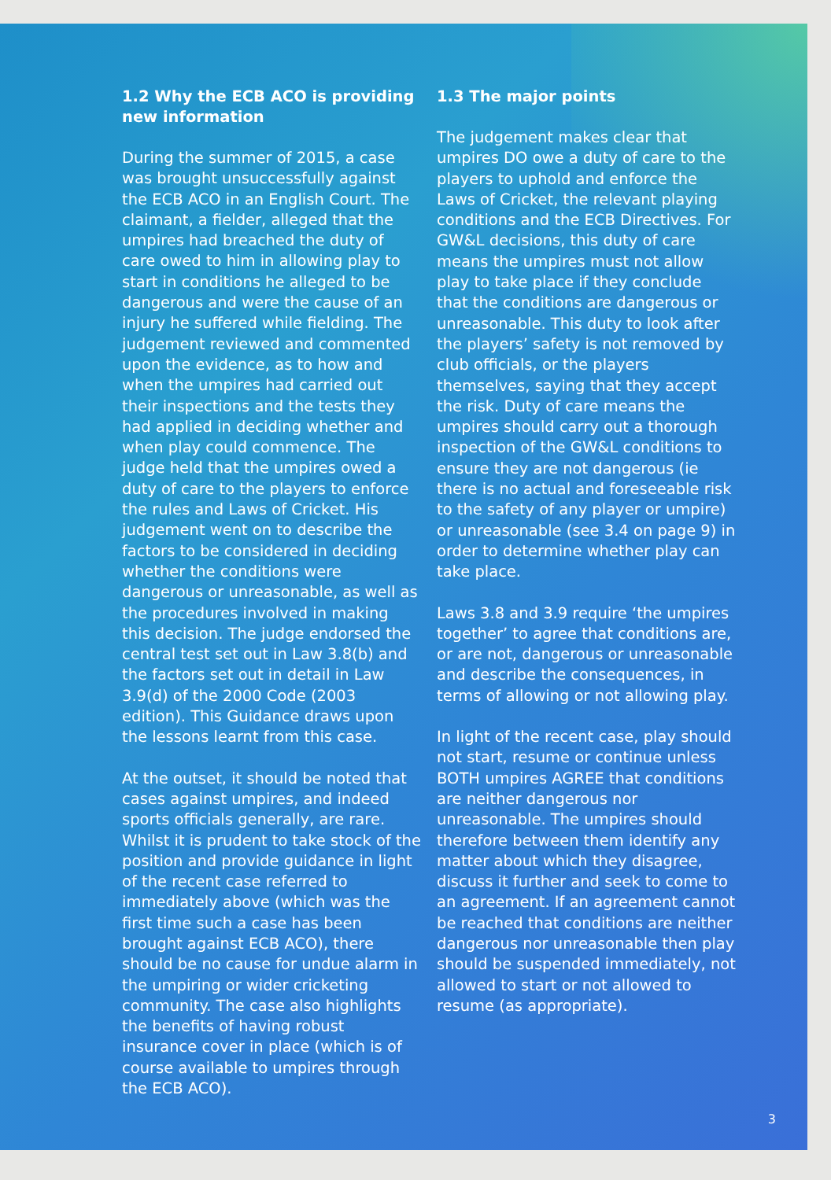1.2 Why the ECB ACO is providing new information
During the summer of 2015, a case was brought unsuccessfully against the ECB ACO in an English Court. The claimant, a fielder, alleged that the umpires had breached the duty of care owed to him in allowing play to start in conditions he alleged to be dangerous and were the cause of an injury he suffered while fielding. The judgement reviewed and commented upon the evidence, as to how and when the umpires had carried out their inspections and the tests they had applied in deciding whether and when play could commence. The judge held that the umpires owed a duty of care to the players to enforce the rules and Laws of Cricket. His judgement went on to describe the factors to be considered in deciding whether the conditions were dangerous or unreasonable, as well as the procedures involved in making this decision. The judge endorsed the central test set out in Law 3.8(b) and the factors set out in detail in Law 3.9(d) of the 2000 Code (2003 edition). This Guidance draws upon the lessons learnt from this case.
At the outset, it should be noted that cases against umpires, and indeed sports officials generally, are rare. Whilst it is prudent to take stock of the position and provide guidance in light of the recent case referred to immediately above (which was the first time such a case has been brought against ECB ACO), there should be no cause for undue alarm in the umpiring or wider cricketing community. The case also highlights the benefits of having robust insurance cover in place (which is of course available to umpires through the ECB ACO).
1.3 The major points
The judgement makes clear that umpires DO owe a duty of care to the players to uphold and enforce the Laws of Cricket, the relevant playing conditions and the ECB Directives. For GW&L decisions, this duty of care means the umpires must not allow play to take place if they conclude that the conditions are dangerous or unreasonable. This duty to look after the players’ safety is not removed by club officials, or the players themselves, saying that they accept the risk. Duty of care means the umpires should carry out a thorough inspection of the GW&L conditions to ensure they are not dangerous (ie there is no actual and foreseeable risk to the safety of any player or umpire) or unreasonable (see 3.4 on page 9) in order to determine whether play can take place.
Laws 3.8 and 3.9 require ‘the umpires together’ to agree that conditions are, or are not, dangerous or unreasonable and describe the consequences, in terms of allowing or not allowing play.
In light of the recent case, play should not start, resume or continue unless BOTH umpires AGREE that conditions are neither dangerous nor unreasonable. The umpires should therefore between them identify any matter about which they disagree, discuss it further and seek to come to an agreement. If an agreement cannot be reached that conditions are neither dangerous nor unreasonable then play should be suspended immediately, not allowed to start or not allowed to resume (as appropriate).
3